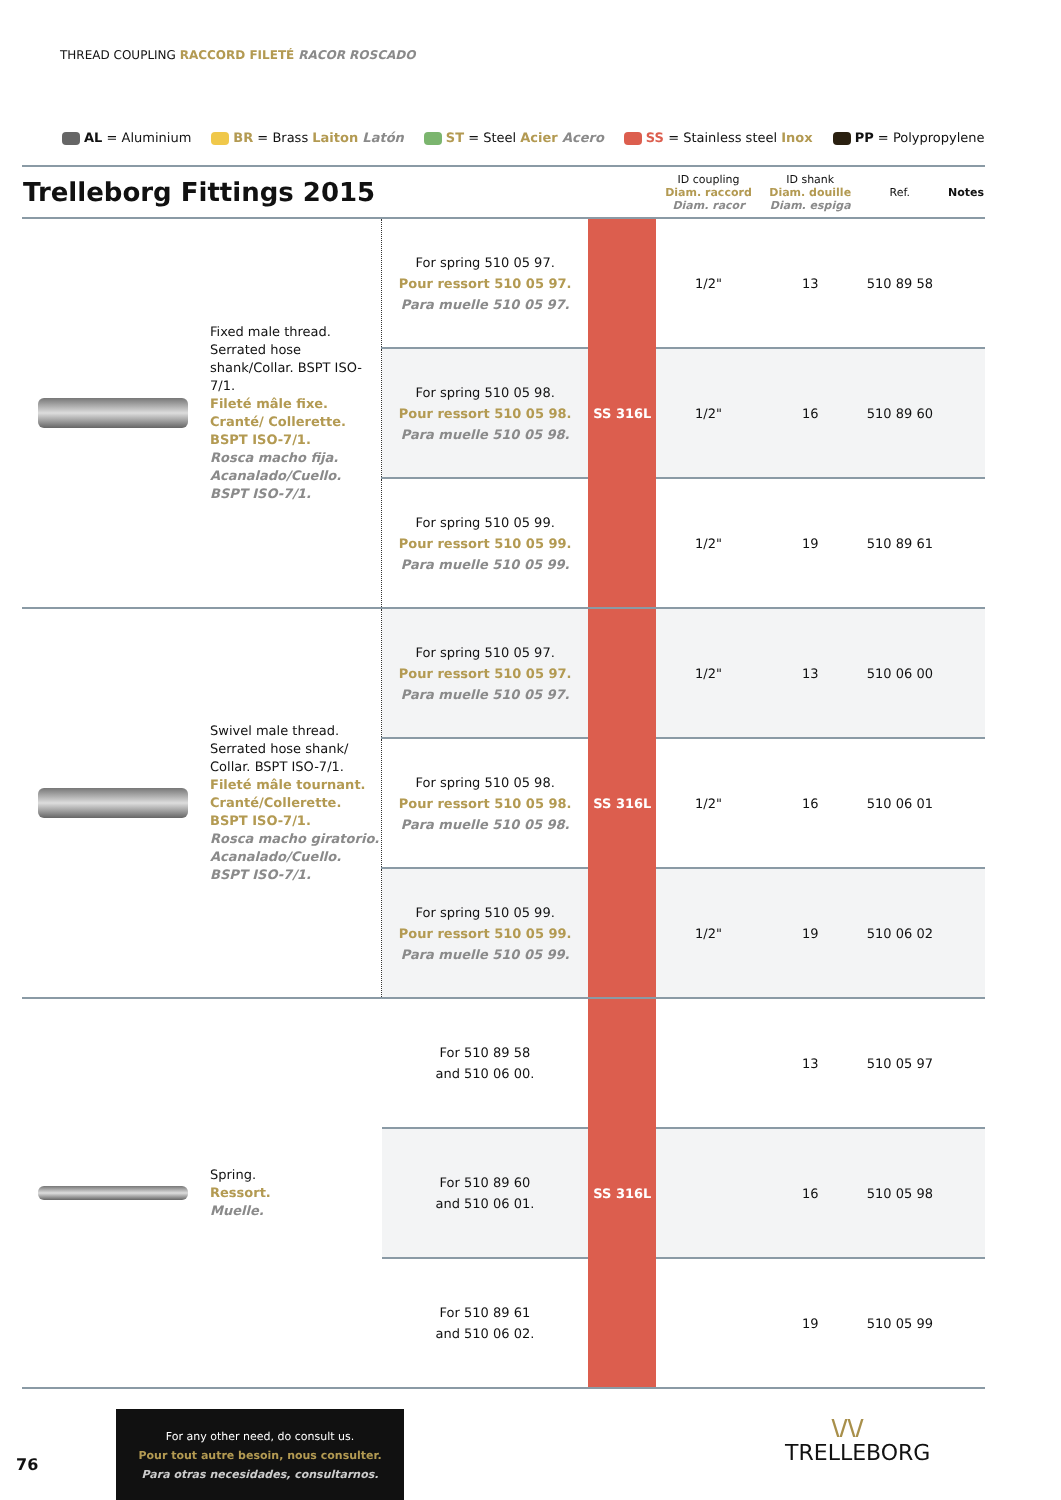THREAD COUPLING RACCORD FILETÉ RACOR ROSCADO
AL = Aluminium BR = Brass Laiton Latón ST = Steel Acier Acero SS = Stainless steel Inox PP = Polypropylene
| Trelleborg Fittings 2015 | | | | ID coupling Diam. raccord Diam. racor | ID shank Diam. douille Diam. espiga | Ref. | Notes |
| --- | --- | --- | --- | --- | --- | --- | --- |
| | Fixed male thread. Serrated hose shank/Collar. BSPT ISO-7/1. Fileté mâle fixe. Cranté/ Collerette. BSPT ISO-7/1. Rosca macho fija. Acanalado/Cuello. BSPT ISO-7/1. | For spring 510 05 97. Pour ressort 510 05 97. Para muelle 510 05 97. | SS 316L | 1/2" | 13 | 510 89 58 | |
| | | For spring 510 05 98. Pour ressort 510 05 98. Para muelle 510 05 98. | | 1/2" | 16 | 510 89 60 | |
| | | For spring 510 05 99. Pour ressort 510 05 99. Para muelle 510 05 99. | | 1/2" | 19 | 510 89 61 | |
| | Swivel male thread. Serrated hose shank/ Collar. BSPT ISO-7/1. Fileté mâle tournant. Cranté/Collerette. BSPT ISO-7/1. Rosca macho giratorio. Acanalado/Cuello. BSPT ISO-7/1. | For spring 510 05 97. Pour ressort 510 05 97. Para muelle 510 05 97. | SS 316L | 1/2" | 13 | 510 06 00 | |
| | | For spring 510 05 98. Pour ressort 510 05 98. Para muelle 510 05 98. | | 1/2" | 16 | 510 06 01 | |
| | | For spring 510 05 99. Pour ressort 510 05 99. Para muelle 510 05 99. | | 1/2" | 19 | 510 06 02 | |
| | Spring. Ressort. Muelle. | For 510 89 58 and 510 06 00. | SS 316L | | 13 | 510 05 97 | |
| | | For 510 89 60 and 510 06 01. | | | 16 | 510 05 98 | |
| | | For 510 89 61 and 510 06 02. | | | 19 | 510 05 99 | |
76
For any other need, do consult us.
Pour tout autre besoin, nous consulter.
Para otras necesidades, consultarnos.
\/\/
TRELLEBORG